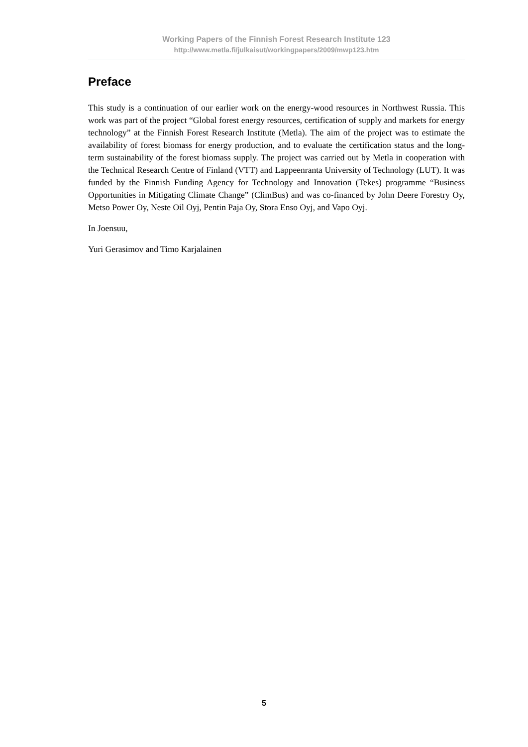Working Papers of the Finnish Forest Research Institute 123
http://www.metla.fi/julkaisut/workingpapers/2009/mwp123.htm
Preface
This study is a continuation of our earlier work on the energy-wood resources in Northwest Russia. This work was part of the project “Global forest energy resources, certification of supply and markets for energy technology” at the Finnish Forest Research Institute (Metla). The aim of the project was to estimate the availability of forest biomass for energy production, and to evaluate the certification status and the long-term sustainability of the forest biomass supply. The project was carried out by Metla in cooperation with the Technical Research Centre of Finland (VTT) and Lappeenranta University of Technology (LUT). It was funded by the Finnish Funding Agency for Technology and Innovation (Tekes) programme “Business Opportunities in Mitigating Climate Change” (ClimBus) and was co-financed by John Deere Forestry Oy, Metso Power Oy, Neste Oil Oyj, Pentin Paja Oy, Stora Enso Oyj, and Vapo Oyj.
In Joensuu,
Yuri Gerasimov and Timo Karjalainen
5